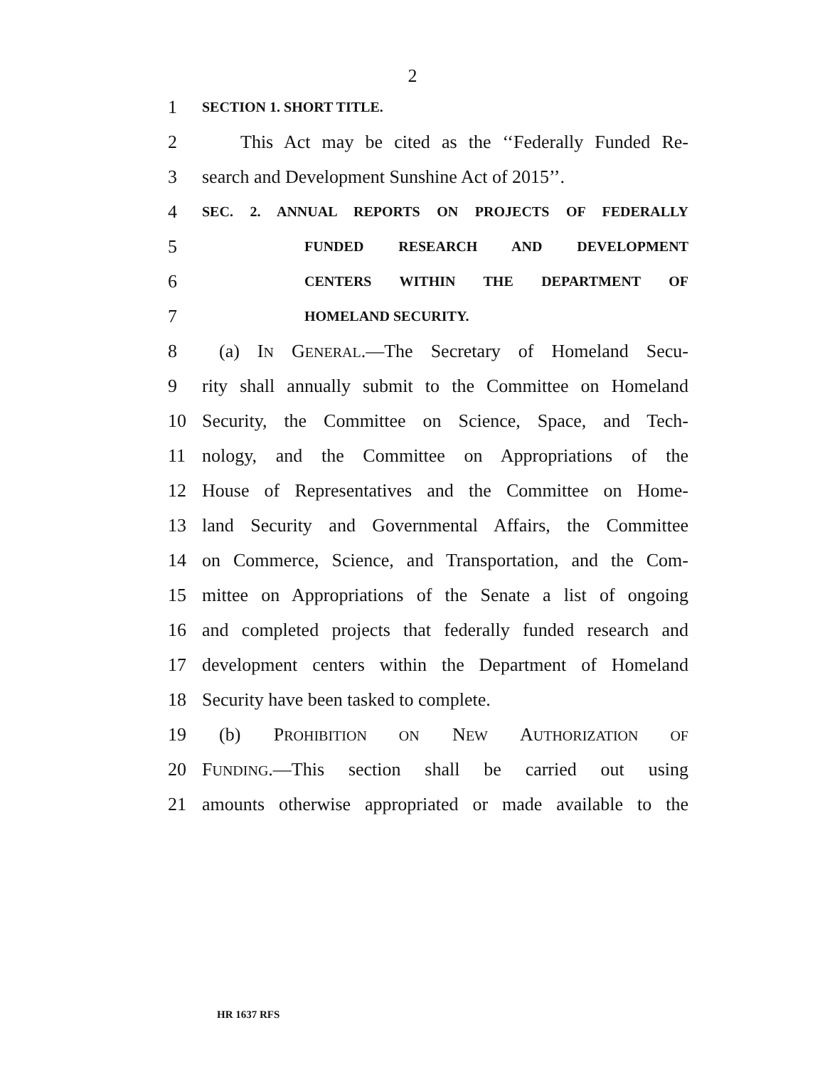2
1 SECTION 1. SHORT TITLE.
2 This Act may be cited as the ‘‘Federally Funded Re-
3 search and Development Sunshine Act of 2015’’.
4 SEC. 2. ANNUAL REPORTS ON PROJECTS OF FEDERALLY
5 FUNDED RESEARCH AND DEVELOPMENT
6 CENTERS WITHIN THE DEPARTMENT OF
7 HOMELAND SECURITY.
8 (a) IN GENERAL.—The Secretary of Homeland Secu-
9 rity shall annually submit to the Committee on Homeland
10 Security, the Committee on Science, Space, and Tech-
11 nology, and the Committee on Appropriations of the
12 House of Representatives and the Committee on Home-
13 land Security and Governmental Affairs, the Committee
14 on Commerce, Science, and Transportation, and the Com-
15 mittee on Appropriations of the Senate a list of ongoing
16 and completed projects that federally funded research and
17 development centers within the Department of Homeland
18 Security have been tasked to complete.
19 (b) PROHIBITION ON NEW AUTHORIZATION OF
20 FUNDING.—This section shall be carried out using
21 amounts otherwise appropriated or made available to the
HR 1637 RFS